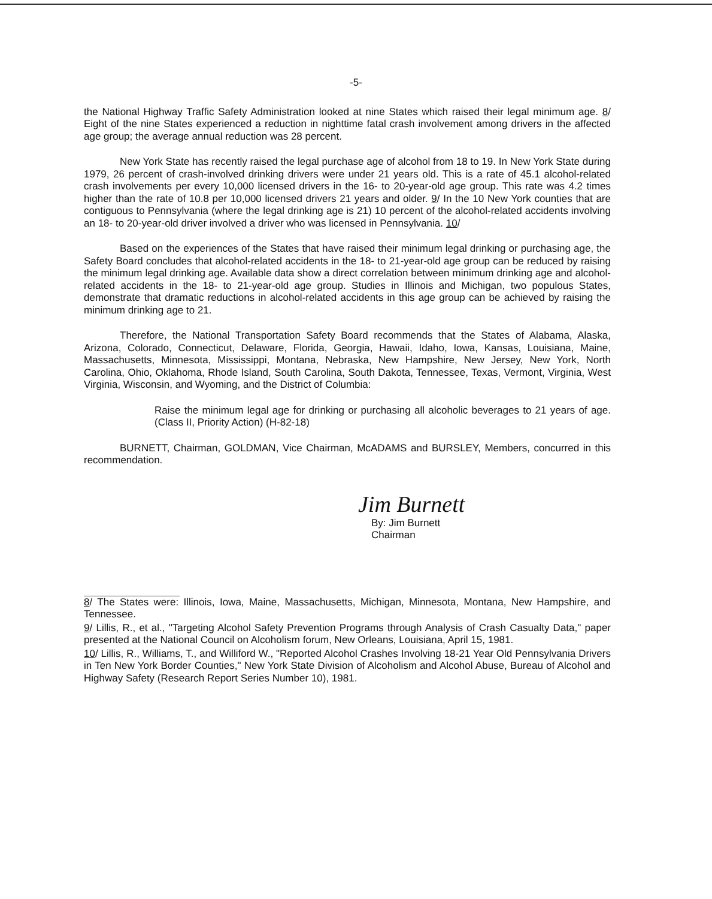-5-
the National Highway Traffic Safety Administration looked at nine States which raised their legal minimum age. 8/ Eight of the nine States experienced a reduction in nighttime fatal crash involvement among drivers in the affected age group; the average annual reduction was 28 percent.
New York State has recently raised the legal purchase age of alcohol from 18 to 19. In New York State during 1979, 26 percent of crash-involved drinking drivers were under 21 years old. This is a rate of 45.1 alcohol-related crash involvements per every 10,000 licensed drivers in the 16- to 20-year-old age group. This rate was 4.2 times higher than the rate of 10.8 per 10,000 licensed drivers 21 years and older. 9/ In the 10 New York counties that are contiguous to Pennsylvania (where the legal drinking age is 21) 10 percent of the alcohol-related accidents involving an 18- to 20-year-old driver involved a driver who was licensed in Pennsylvania. 10/
Based on the experiences of the States that have raised their minimum legal drinking or purchasing age, the Safety Board concludes that alcohol-related accidents in the 18- to 21-year-old age group can be reduced by raising the minimum legal drinking age. Available data show a direct correlation between minimum drinking age and alcohol-related accidents in the 18- to 21-year-old age group. Studies in Illinois and Michigan, two populous States, demonstrate that dramatic reductions in alcohol-related accidents in this age group can be achieved by raising the minimum drinking age to 21.
Therefore, the National Transportation Safety Board recommends that the States of Alabama, Alaska, Arizona, Colorado, Connecticut, Delaware, Florida, Georgia, Hawaii, Idaho, Iowa, Kansas, Louisiana, Maine, Massachusetts, Minnesota, Mississippi, Montana, Nebraska, New Hampshire, New Jersey, New York, North Carolina, Ohio, Oklahoma, Rhode Island, South Carolina, South Dakota, Tennessee, Texas, Vermont, Virginia, West Virginia, Wisconsin, and Wyoming, and the District of Columbia:
Raise the minimum legal age for drinking or purchasing all alcoholic beverages to 21 years of age. (Class II, Priority Action) (H-82-18)
BURNETT, Chairman, GOLDMAN, Vice Chairman, McADAMS and BURSLEY, Members, concurred in this recommendation.
Jim Burnett
By: Jim Burnett
Chairman
8/ The States were: Illinois, Iowa, Maine, Massachusetts, Michigan, Minnesota, Montana, New Hampshire, and Tennessee.
9/ Lillis, R., et al., "Targeting Alcohol Safety Prevention Programs through Analysis of Crash Casualty Data," paper presented at the National Council on Alcoholism forum, New Orleans, Louisiana, April 15, 1981.
10/ Lillis, R., Williams, T., and Williford W., "Reported Alcohol Crashes Involving 18-21 Year Old Pennsylvania Drivers in Ten New York Border Counties," New York State Division of Alcoholism and Alcohol Abuse, Bureau of Alcohol and Highway Safety (Research Report Series Number 10), 1981.